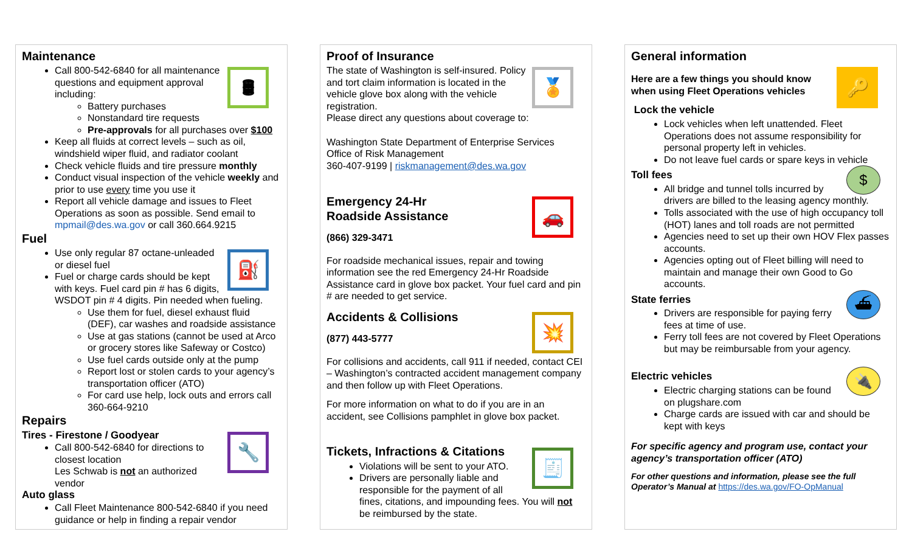Maintenance
🛢
Call 800-542-6840 for all maintenance questions and equipment approval including:
Battery purchases
Nonstandard tire requests
Pre-approvals for all purchases over $100
Keep all fluids at correct levels – such as oil, windshield wiper fluid, and radiator coolant
Check vehicle fluids and tire pressure monthly
Conduct visual inspection of the vehicle weekly and prior to use every time you use it
Report all vehicle damage and issues to Fleet Operations as soon as possible. Send email to mpmail@des.wa.gov or call 360.664.9215
Fuel
⛽
Use only regular 87 octane-unleaded or diesel fuel
Fuel or charge cards should be kept with keys. Fuel card pin # has 6 digits, WSDOT pin # 4 digits. Pin needed when fueling.
Use them for fuel, diesel exhaust fluid (DEF), car washes and roadside assistance
Use at gas stations (cannot be used at Arco or grocery stores like Safeway or Costco)
Use fuel cards outside only at the pump
Report lost or stolen cards to your agency’s transportation officer (ATO)
For card use help, lock outs and errors call 360-664-9210
Repairs
🔧
Tires - Firestone / Goodyear
Call 800-542-6840 for directions to closest location
Les Schwab is not an authorized vendor
Auto glass
Call Fleet Maintenance 800-542-6840 if you need guidance or help in finding a repair vendor
Proof of Insurance
🏅
The state of Washington is self-insured. Policy and tort claim information is located in the vehicle glove box along with the vehicle registration.
Please direct any questions about coverage to:
Washington State Department of Enterprise Services
Office of Risk Management
360-407-9199 | riskmanagement@des.wa.gov
🚗
Emergency 24-Hr
Roadside Assistance
(866) 329-3471
For roadside mechanical issues, repair and towing information see the red Emergency 24-Hr Roadside Assistance card in glove box packet. Your fuel card and pin # are needed to get service.
💥
Accidents & Collisions
(877) 443-5777
For collisions and accidents, call 911 if needed, contact CEI – Washington’s contracted accident management company and then follow up with Fleet Operations.
For more information on what to do if you are in an accident, see Collisions pamphlet in glove box packet.
🧾
Tickets, Infractions & Citations
Violations will be sent to your ATO.
Drivers are personally liable and responsible for the payment of all fines, citations, and impounding fees. You will not be reimbursed by the state.
General information
🔑
Here are a few things you should know when using Fleet Operations vehicles
Lock the vehicle
Lock vehicles when left unattended. Fleet Operations does not assume responsibility for personal property left in vehicles.
Do not leave fuel cards or spare keys in vehicle
$
Toll fees
All bridge and tunnel tolls incurred by drivers are billed to the leasing agency monthly.
Tolls associated with the use of high occupancy toll (HOT) lanes and toll roads are not permitted
Agencies need to set up their own HOV Flex passes accounts.
Agencies opting out of Fleet billing will need to maintain and manage their own Good to Go accounts.
⛴
State ferries
Drivers are responsible for paying ferry fees at time of use.
Ferry toll fees are not covered by Fleet Operations but may be reimbursable from your agency.
🔌
Electric vehicles
Electric charging stations can be found on plugshare.com
Charge cards are issued with car and should be kept with keys
For specific agency and program use, contact your agency’s transportation officer (ATO)
For other questions and information, please see the full Operator’s Manual at https://des.wa.gov/FO-OpManual